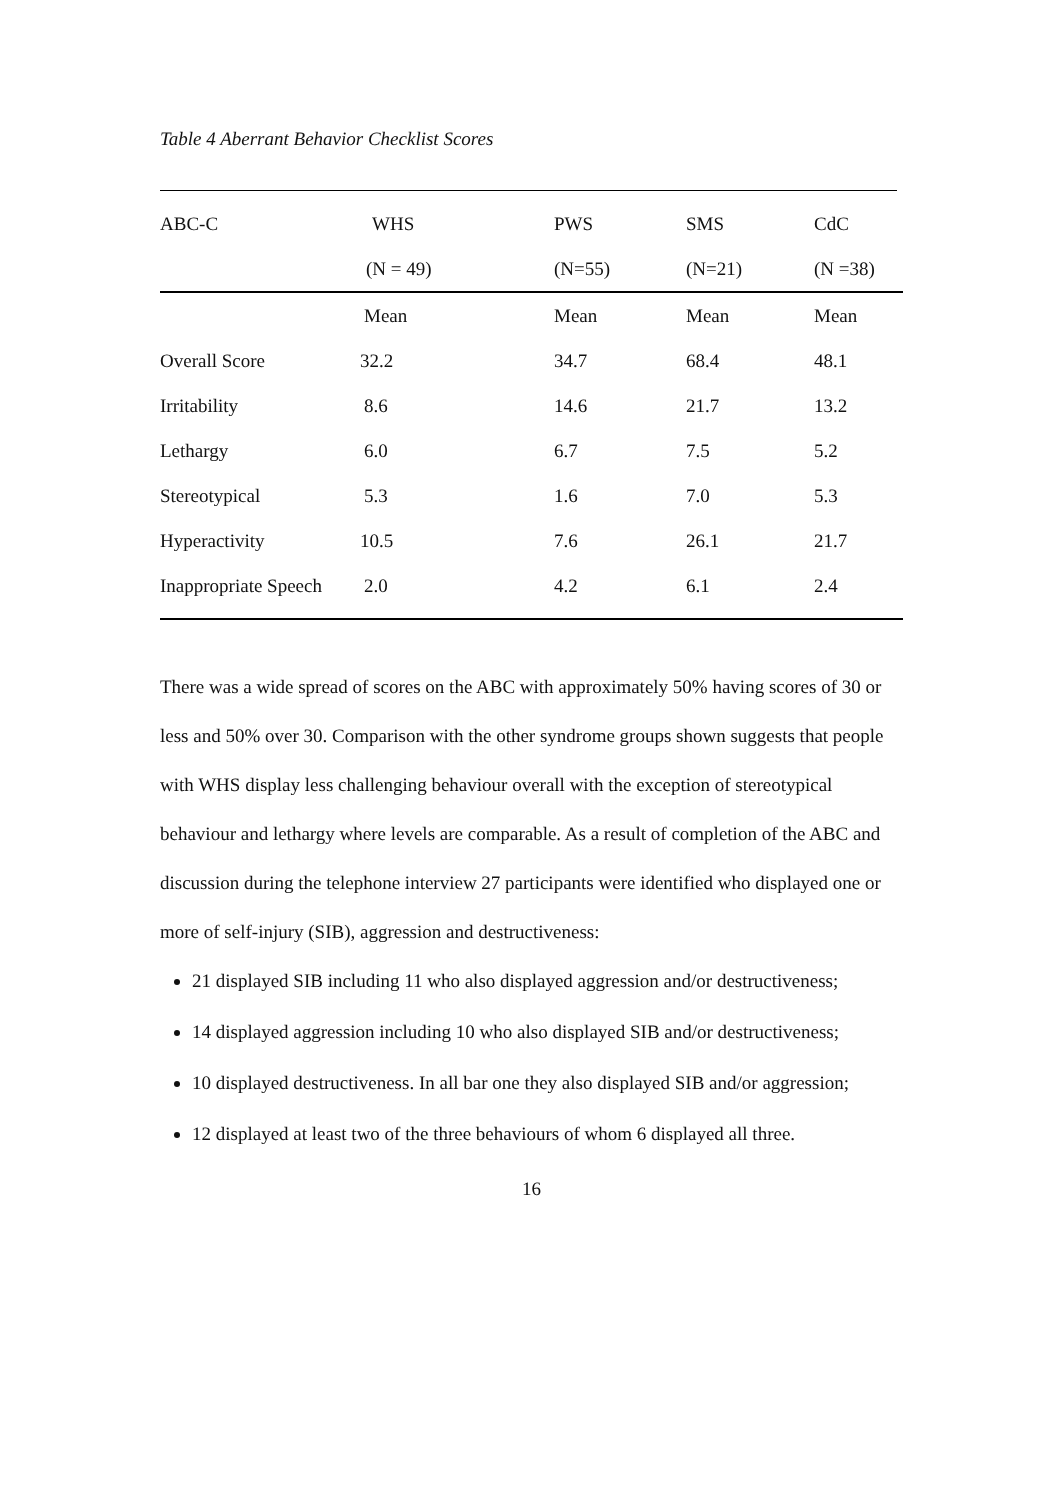Table 4 Aberrant Behavior Checklist Scores
| ABC-C | WHS | PWS | SMS | CdC |
| | (N = 49) | (N=55) | (N=21) | (N =38) |
| | Mean | Mean | Mean | Mean |
| Overall Score | 32.2 | 34.7 | 68.4 | 48.1 |
| Irritability | 8.6 | 14.6 | 21.7 | 13.2 |
| Lethargy | 6.0 | 6.7 | 7.5 | 5.2 |
| Stereotypical | 5.3 | 1.6 | 7.0 | 5.3 |
| Hyperactivity | 10.5 | 7.6 | 26.1 | 21.7 |
| Inappropriate Speech | 2.0 | 4.2 | 6.1 | 2.4 |
There was a wide spread of scores on the ABC with approximately 50% having scores of 30 or less and 50% over 30. Comparison with the other syndrome groups shown suggests that people with WHS display less challenging behaviour overall with the exception of stereotypical behaviour and lethargy where levels are comparable. As a result of completion of the ABC and discussion during the telephone interview 27 participants were identified who displayed one or more of self-injury (SIB), aggression and destructiveness:
21 displayed SIB including 11 who also displayed aggression and/or destructiveness;
14 displayed aggression including 10 who also displayed SIB and/or destructiveness;
10 displayed destructiveness. In all bar one they also displayed SIB and/or aggression;
12 displayed at least two of the three behaviours of whom 6 displayed all three.
16